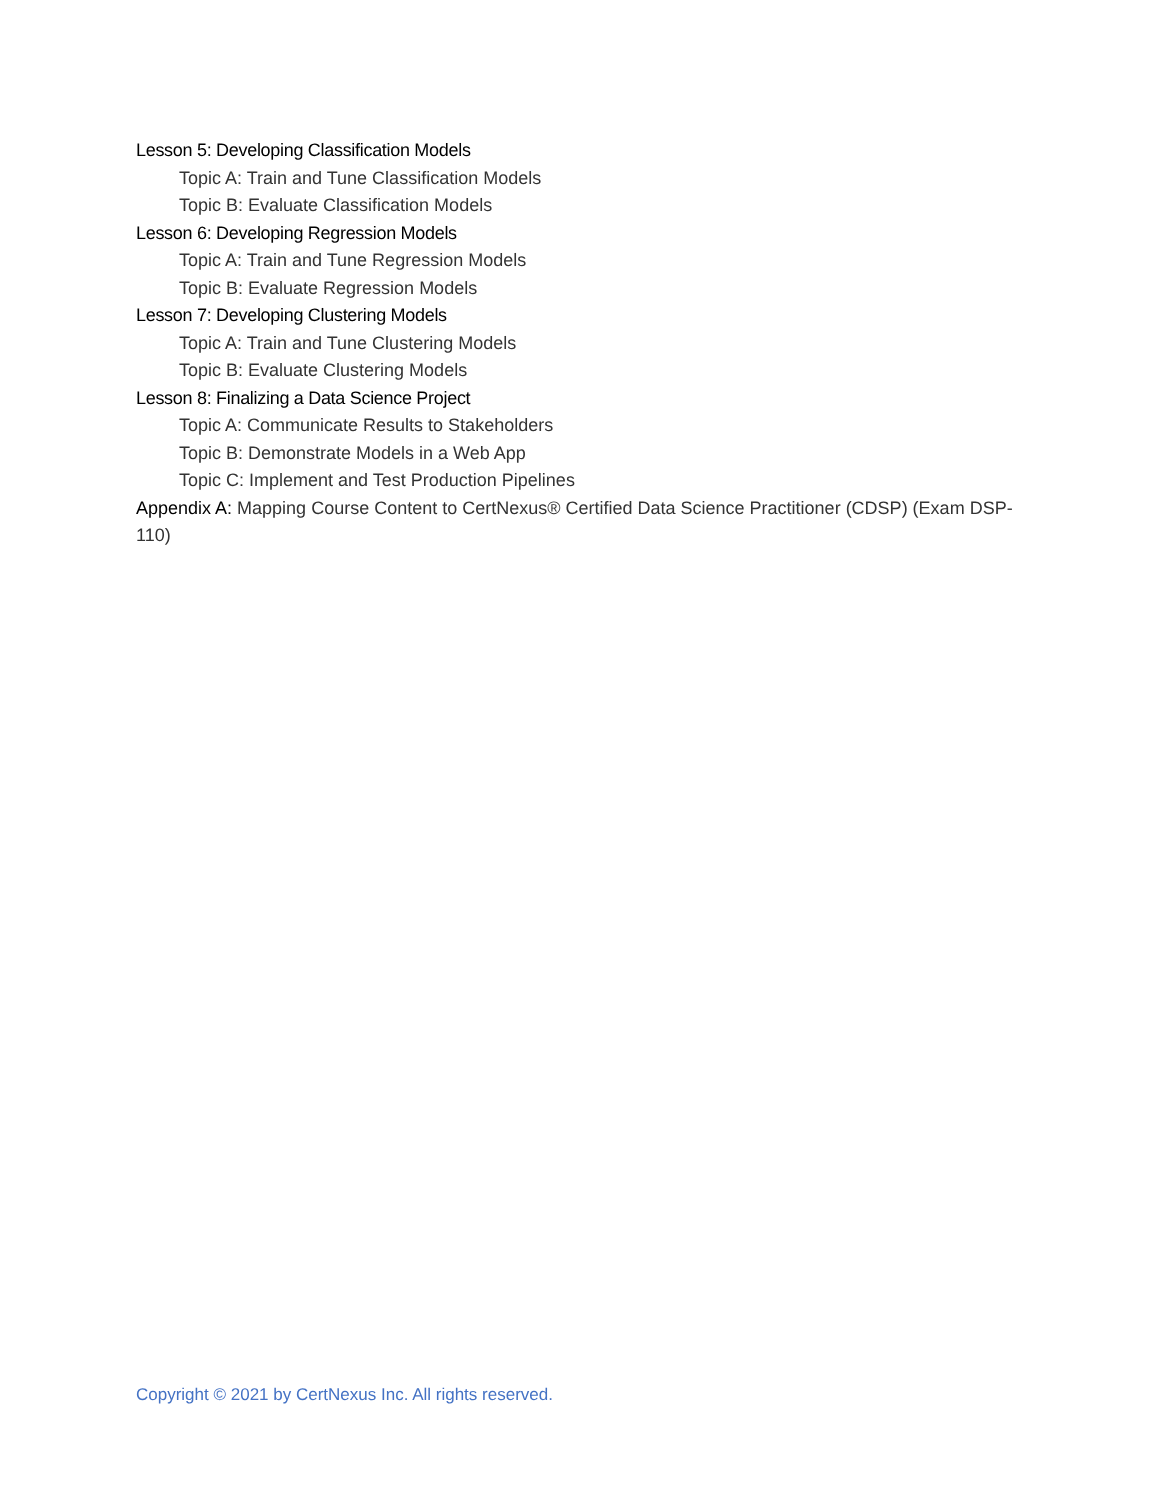Lesson 5: Developing Classification Models
Topic A: Train and Tune Classification Models
Topic B: Evaluate Classification Models
Lesson 6: Developing Regression Models
Topic A: Train and Tune Regression Models
Topic B: Evaluate Regression Models
Lesson 7: Developing Clustering Models
Topic A: Train and Tune Clustering Models
Topic B: Evaluate Clustering Models
Lesson 8: Finalizing a Data Science Project
Topic A: Communicate Results to Stakeholders
Topic B: Demonstrate Models in a Web App
Topic C: Implement and Test Production Pipelines
Appendix A: Mapping Course Content to CertNexus® Certified Data Science Practitioner (CDSP) (Exam DSP-110)
Copyright © 2021 by CertNexus Inc. All rights reserved.